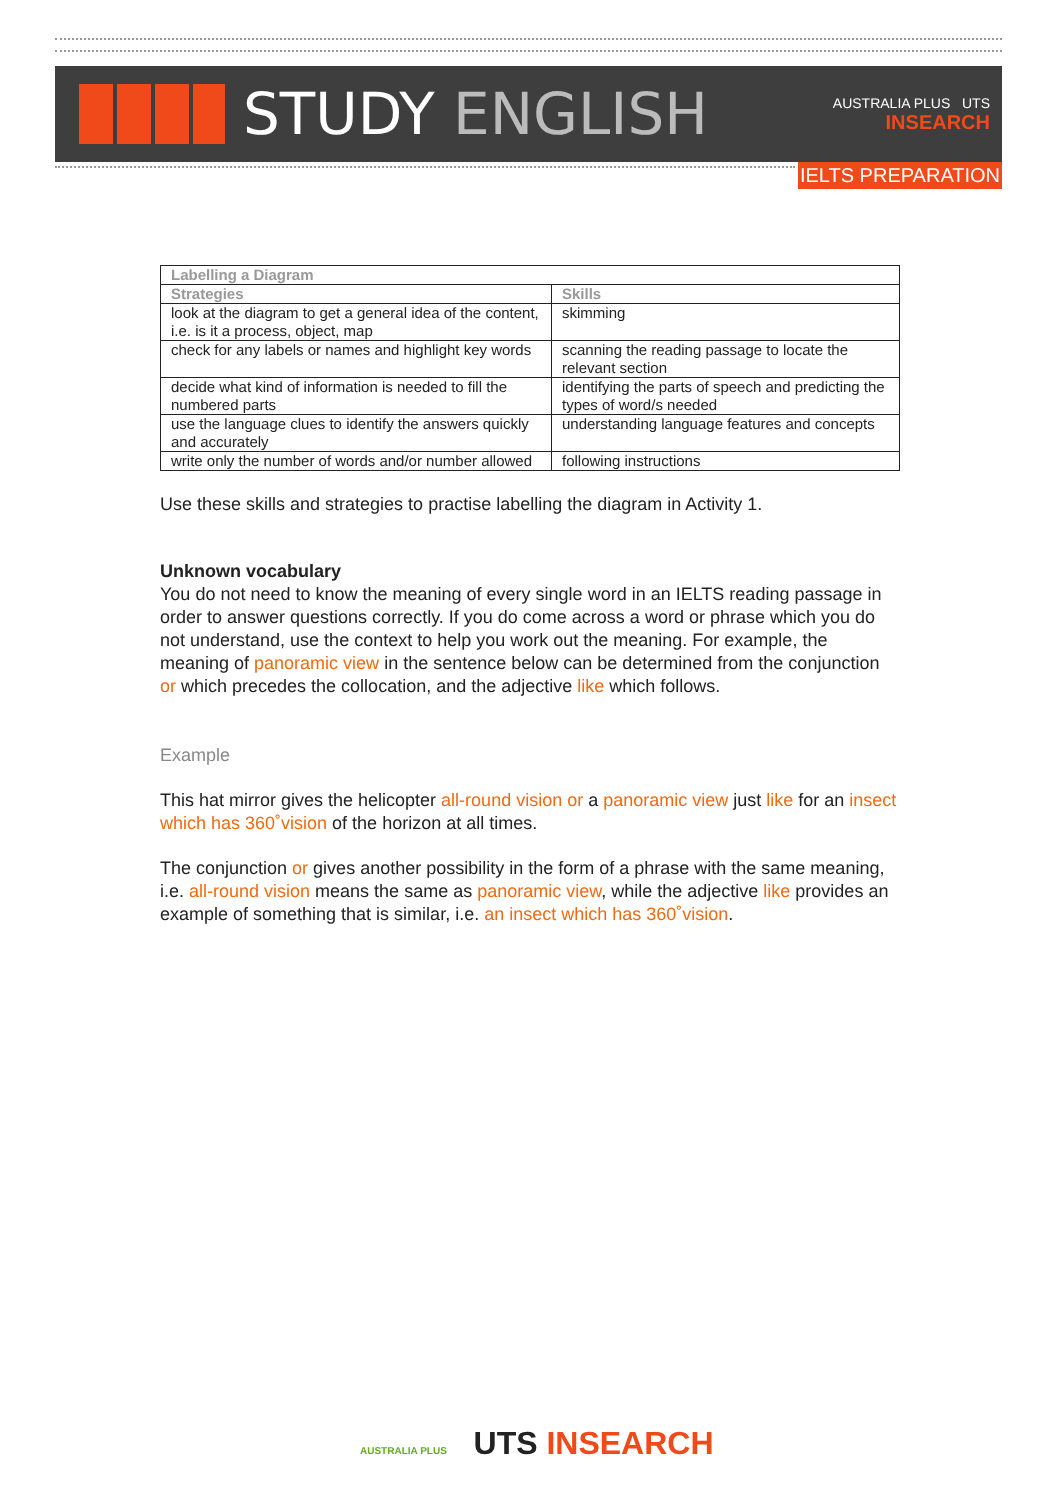STUDY ENGLISH
AUSTRALIA PLUS UTS
INSEARCH
IELTS PREPARATION
| Labelling a Diagram | |
| --- | --- |
| Strategies | Skills |
| look at the diagram to get a general idea of the content, i.e. is it a process, object, map | skimming |
| check for any labels or names and highlight key words | scanning the reading passage to locate the relevant section |
| decide what kind of information is needed to fill the numbered parts | identifying the parts of speech and predicting the types of word/s needed |
| use the language clues to identify the answers quickly and accurately | understanding language features and concepts |
| write only the number of words and/or number allowed | following instructions |
Use these skills and strategies to practise labelling the diagram in Activity 1.
Unknown vocabulary
You do not need to know the meaning of every single word in an IELTS reading passage in order to answer questions correctly. If you do come across a word or phrase which you do not understand, use the context to help you work out the meaning. For example, the meaning of panoramic view in the sentence below can be determined from the conjunction or which precedes the collocation, and the adjective like which follows.
Example
This hat mirror gives the helicopter all-round vision or a panoramic view just like for an insect which has 360˚vision of the horizon at all times.
The conjunction or gives another possibility in the form of a phrase with the same meaning, i.e. all-round vision means the same as panoramic view, while the adjective like provides an example of something that is similar, i.e. an insect which has 360˚vision.
AUSTRALIA PLUS UTS INSEARCH